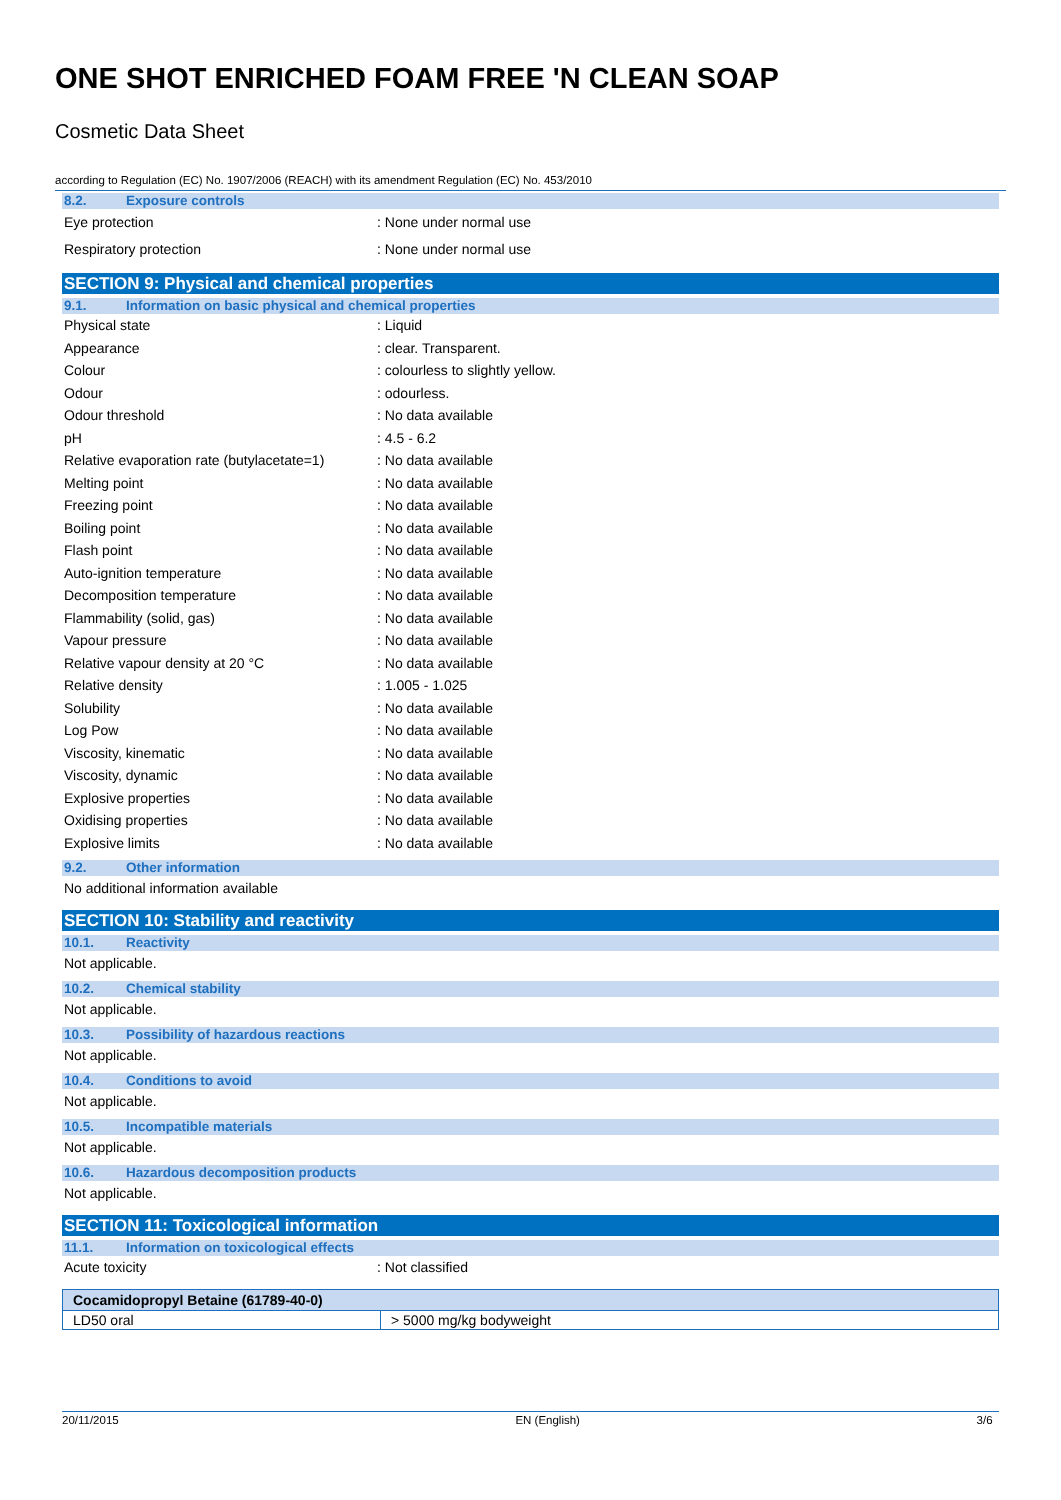ONE SHOT ENRICHED FOAM FREE 'N CLEAN SOAP
Cosmetic Data Sheet
according to Regulation (EC) No. 1907/2006 (REACH) with its amendment Regulation (EC) No. 453/2010
8.2. Exposure controls
Eye protection : None under normal use
Respiratory protection : None under normal use
SECTION 9: Physical and chemical properties
9.1. Information on basic physical and chemical properties
Physical state : Liquid
Appearance : clear. Transparent.
Colour : colourless to slightly yellow.
Odour : odourless.
Odour threshold : No data available
pH : 4.5 - 6.2
Relative evaporation rate (butylacetate=1)
: No data available
Melting point : No data available
Freezing point : No data available
Boiling point : No data available
Flash point : No data available
Auto-ignition temperature : No data available
Decomposition temperature : No data available
Flammability (solid, gas) : No data available
Vapour pressure : No data available
Relative vapour density at 20 °C : No data available
Relative density : 1.005 - 1.025
Solubility : No data available
Log Pow : No data available
Viscosity, kinematic : No data available
Viscosity, dynamic : No data available
Explosive properties : No data available
Oxidising properties : No data available
Explosive limits : No data available
9.2. Other information
No additional information available
SECTION 10: Stability and reactivity
10.1. Reactivity
Not applicable.
10.2. Chemical stability
Not applicable.
10.3. Possibility of hazardous reactions
Not applicable.
10.4. Conditions to avoid
Not applicable.
10.5. Incompatible materials
Not applicable.
10.6. Hazardous decomposition products
Not applicable.
SECTION 11: Toxicological information
11.1. Information on toxicological effects
Acute toxicity : Not classified
| Cocamidopropyl Betaine (61789-40-0) | |
| --- | --- |
| LD50 oral | > 5000 mg/kg bodyweight |
20/11/2015 EN (English) 3/6